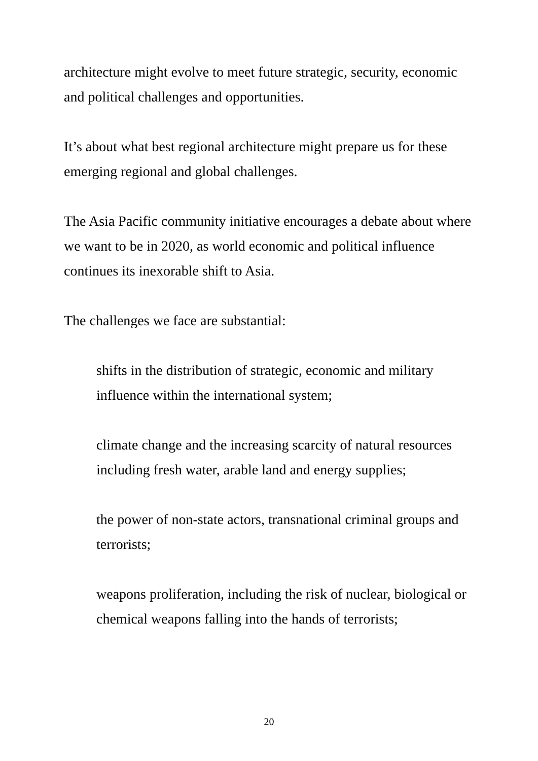architecture might evolve to meet future strategic, security, economic and political challenges and opportunities.
It’s about what best regional architecture might prepare us for these emerging regional and global challenges.
The Asia Pacific community initiative encourages a debate about where we want to be in 2020, as world economic and political influence continues its inexorable shift to Asia.
The challenges we face are substantial:
shifts in the distribution of strategic, economic and military influence within the international system;
climate change and the increasing scarcity of natural resources including fresh water, arable land and energy supplies;
the power of non-state actors, transnational criminal groups and terrorists;
weapons proliferation, including the risk of nuclear, biological or chemical weapons falling into the hands of terrorists;
20